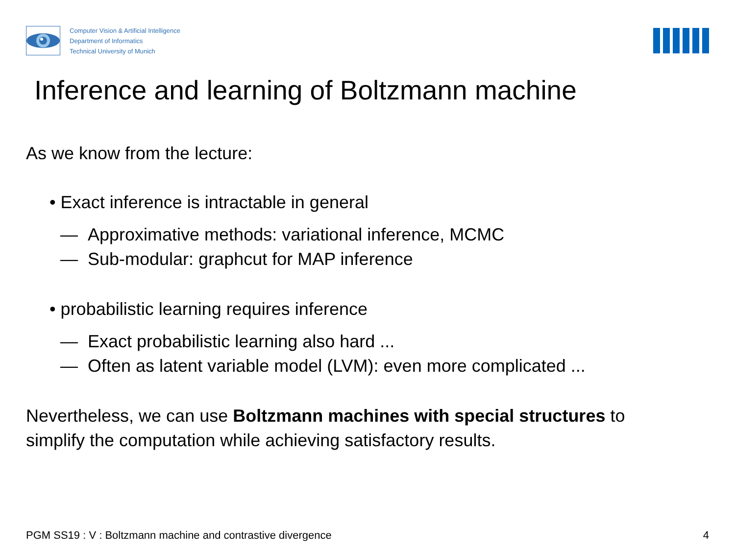Computer Vision & Artificial Intelligence
Department of Informatics
Technical University of Munich
Inference and learning of Boltzmann machine
As we know from the lecture:
• Exact inference is intractable in general
— Approximative methods: variational inference, MCMC
— Sub-modular: graphcut for MAP inference
• probabilistic learning requires inference
— Exact probabilistic learning also hard ...
— Often as latent variable model (LVM): even more complicated ...
Nevertheless, we can use Boltzmann machines with special structures to
simplify the computation while achieving satisfactory results.
PGM SS19 : V : Boltzmann machine and contrastive divergence 4